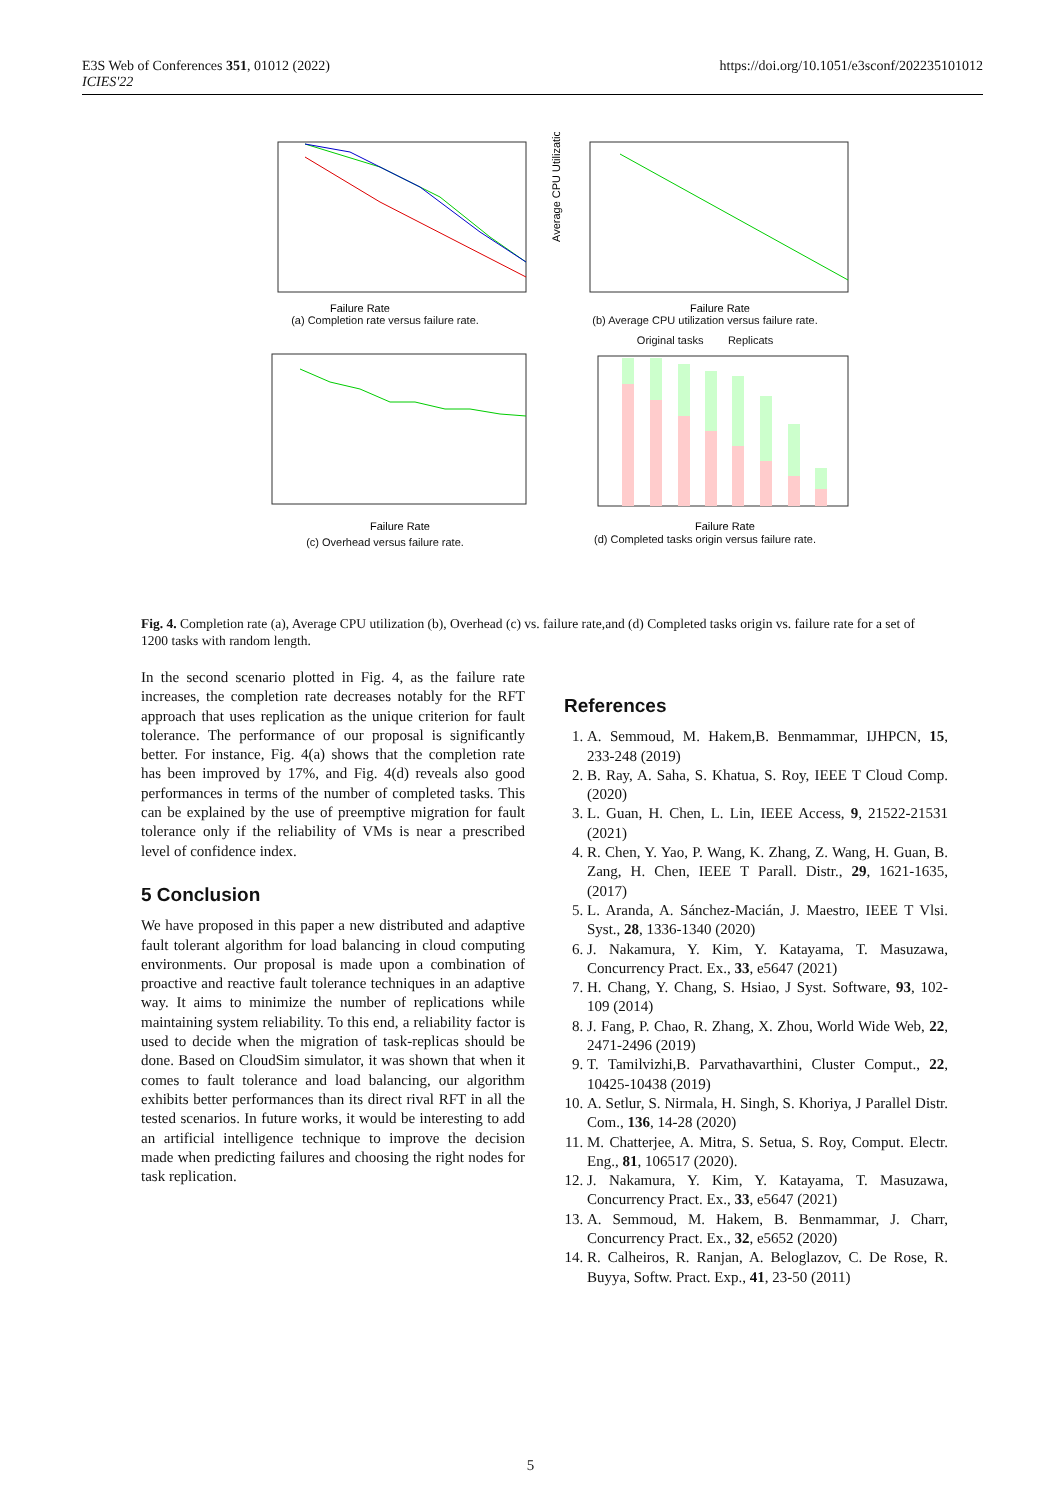E3S Web of Conferences 351, 01012 (2022)
ICIES'22
https://doi.org/10.1051/e3sconf/202235101012
Failure Rate
(a) Completion rate versus failure rate.
Failure Rate
Average CPU Utilization
(b) Average CPU utilization versus failure rate.
Failure Rate
(c) Overhead versus failure rate.
Original tasks Replicats
Failure Rate
(d) Completed tasks origin versus failure rate.
Fig. 4. Completion rate (a), Average CPU utilization (b), Overhead (c) vs. failure rate,and (d) Completed tasks origin vs. failure rate for a set of 1200 tasks with random length.
In the second scenario plotted in Fig. 4, as the failure rate increases, the completion rate decreases notably for the RFT approach that uses replication as the unique criterion for fault tolerance. The performance of our proposal is significantly better. For instance, Fig. 4(a) shows that the completion rate has been improved by 17%, and Fig. 4(d) reveals also good performances in terms of the number of completed tasks. This can be explained by the use of preemptive migration for fault tolerance only if the reliability of VMs is near a prescribed level of confidence index.
5 Conclusion
We have proposed in this paper a new distributed and adaptive fault tolerant algorithm for load balancing in cloud computing environments. Our proposal is made upon a combination of proactive and reactive fault tolerance techniques in an adaptive way. It aims to minimize the number of replications while maintaining system reliability. To this end, a reliability factor is used to decide when the migration of task-replicas should be done. Based on CloudSim simulator, it was shown that when it comes to fault tolerance and load balancing, our algorithm exhibits better performances than its direct rival RFT in all the tested scenarios. In future works, it would be interesting to add an artificial intelligence technique to improve the decision made when predicting failures and choosing the right nodes for task replication.
References
1. A. Semmoud, M. Hakem,B. Benmammar, IJHPCN, 15, 233-248 (2019)
2. B. Ray, A. Saha, S. Khatua, S. Roy, IEEE T Cloud Comp. (2020)
3. L. Guan, H. Chen, L. Lin, IEEE Access, 9, 21522-21531 (2021)
4. R. Chen, Y. Yao, P. Wang, K. Zhang, Z. Wang, H. Guan, B. Zang, H. Chen, IEEE T Parall. Distr., 29, 1621-1635, (2017)
5. L. Aranda, A. Sánchez-Macián, J. Maestro, IEEE T Vlsi. Syst., 28, 1336-1340 (2020)
6. J. Nakamura, Y. Kim, Y. Katayama, T. Masuzawa, Concurrency Pract. Ex., 33, e5647 (2021)
7. H. Chang, Y. Chang, S. Hsiao, J Syst. Software, 93, 102-109 (2014)
8. J. Fang, P. Chao, R. Zhang, X. Zhou, World Wide Web, 22, 2471-2496 (2019)
9. T. Tamilvizhi,B. Parvathavarthini, Cluster Comput., 22, 10425-10438 (2019)
10. A. Setlur, S. Nirmala, H. Singh, S. Khoriya, J Parallel Distr. Com., 136, 14-28 (2020)
11. M. Chatterjee, A. Mitra, S. Setua, S. Roy, Comput. Electr. Eng., 81, 106517 (2020).
12. J. Nakamura, Y. Kim, Y. Katayama, T. Masuzawa, Concurrency Pract. Ex., 33, e5647 (2021)
13. A. Semmoud, M. Hakem, B. Benmammar, J. Charr, Concurrency Pract. Ex., 32, e5652 (2020)
14. R. Calheiros, R. Ranjan, A. Beloglazov, C. De Rose, R. Buyya, Softw. Pract. Exp., 41, 23-50 (2011)
5